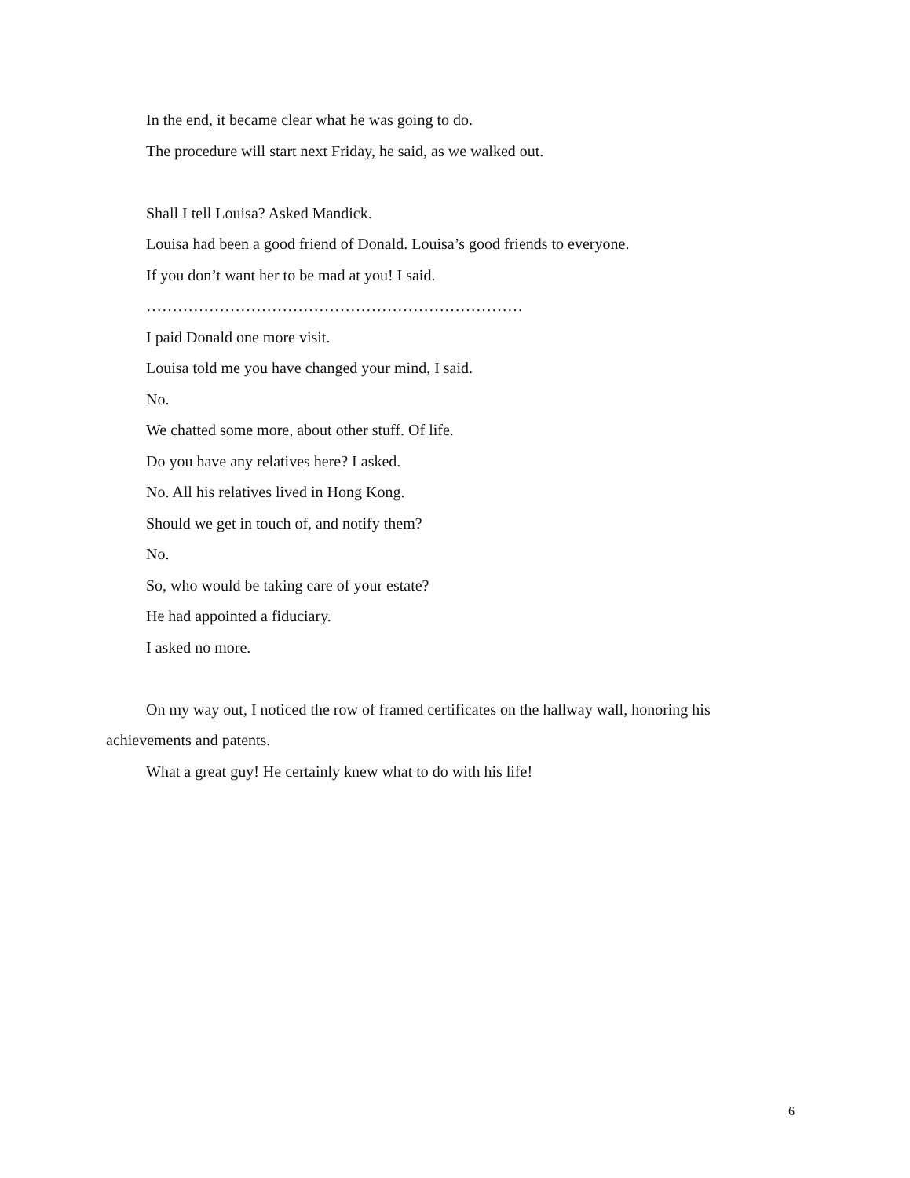In the end, it became clear what he was going to do.
The procedure will start next Friday, he said, as we walked out.
Shall I tell Louisa? Asked Mandick.
Louisa had been a good friend of Donald. Louisa’s good friends to everyone.
If you don’t want her to be mad at you! I said.
………………………………………………………………
I paid Donald one more visit.
Louisa told me you have changed your mind, I said.
No.
We chatted some more, about other stuff. Of life.
Do you have any relatives here? I asked.
No. All his relatives lived in Hong Kong.
Should we get in touch of, and notify them?
No.
So, who would be taking care of your estate?
He had appointed a fiduciary.
I asked no more.
On my way out, I noticed the row of framed certificates on the hallway wall, honoring his achievements and patents.
What a great guy! He certainly knew what to do with his life!
6